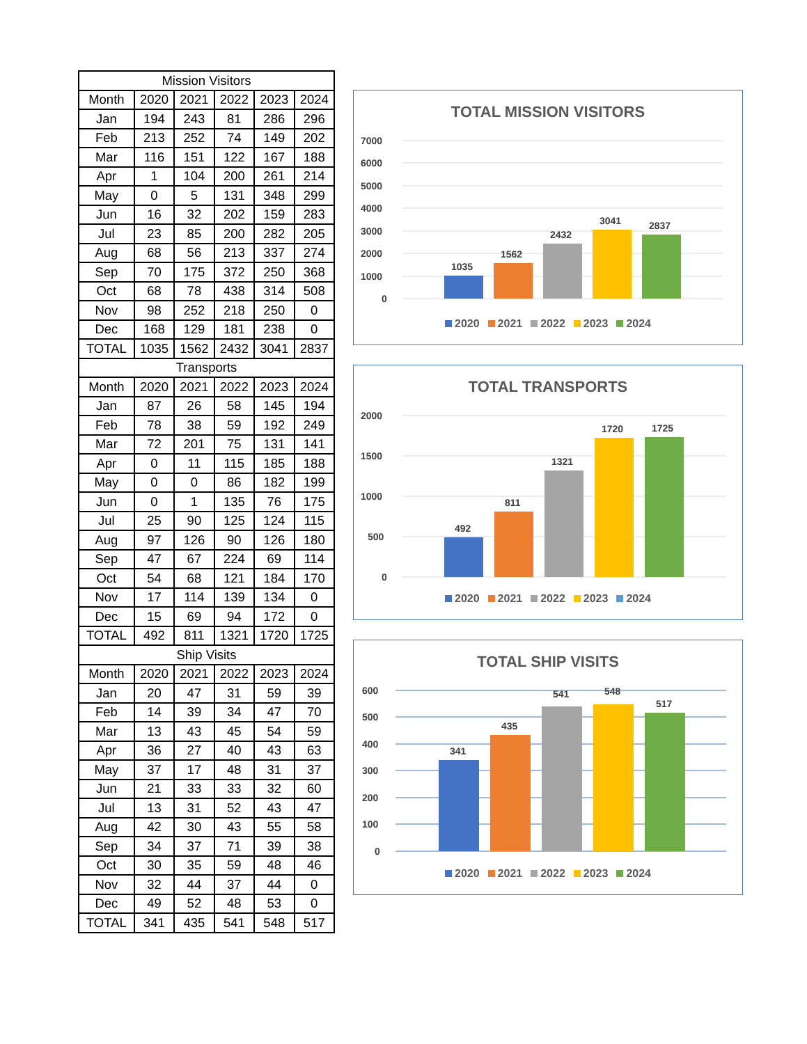| Mission Visitors | | | | | |
| --- | --- | --- | --- | --- | --- |
| Month | 2020 | 2021 | 2022 | 2023 | 2024 |
| Jan | 194 | 243 | 81 | 286 | 296 |
| Feb | 213 | 252 | 74 | 149 | 202 |
| Mar | 116 | 151 | 122 | 167 | 188 |
| Apr | 1 | 104 | 200 | 261 | 214 |
| May | 0 | 5 | 131 | 348 | 299 |
| Jun | 16 | 32 | 202 | 159 | 283 |
| Jul | 23 | 85 | 200 | 282 | 205 |
| Aug | 68 | 56 | 213 | 337 | 274 |
| Sep | 70 | 175 | 372 | 250 | 368 |
| Oct | 68 | 78 | 438 | 314 | 508 |
| Nov | 98 | 252 | 218 | 250 | 0 |
| Dec | 168 | 129 | 181 | 238 | 0 |
| TOTAL | 1035 | 1562 | 2432 | 3041 | 2837 |
| Transports | | | | | |
| Month | 2020 | 2021 | 2022 | 2023 | 2024 |
| Jan | 87 | 26 | 58 | 145 | 194 |
| Feb | 78 | 38 | 59 | 192 | 249 |
| Mar | 72 | 201 | 75 | 131 | 141 |
| Apr | 0 | 11 | 115 | 185 | 188 |
| May | 0 | 0 | 86 | 182 | 199 |
| Jun | 0 | 1 | 135 | 76 | 175 |
| Jul | 25 | 90 | 125 | 124 | 115 |
| Aug | 97 | 126 | 90 | 126 | 180 |
| Sep | 47 | 67 | 224 | 69 | 114 |
| Oct | 54 | 68 | 121 | 184 | 170 |
| Nov | 17 | 114 | 139 | 134 | 0 |
| Dec | 15 | 69 | 94 | 172 | 0 |
| TOTAL | 492 | 811 | 1321 | 1720 | 1725 |
| Ship Visits | | | | | |
| Month | 2020 | 2021 | 2022 | 2023 | 2024 |
| Jan | 20 | 47 | 31 | 59 | 39 |
| Feb | 14 | 39 | 34 | 47 | 70 |
| Mar | 13 | 43 | 45 | 54 | 59 |
| Apr | 36 | 27 | 40 | 43 | 63 |
| May | 37 | 17 | 48 | 31 | 37 |
| Jun | 21 | 33 | 33 | 32 | 60 |
| Jul | 13 | 31 | 52 | 43 | 47 |
| Aug | 42 | 30 | 43 | 55 | 58 |
| Sep | 34 | 37 | 71 | 39 | 38 |
| Oct | 30 | 35 | 59 | 48 | 46 |
| Nov | 32 | 44 | 37 | 44 | 0 |
| Dec | 49 | 52 | 48 | 53 | 0 |
| TOTAL | 341 | 435 | 541 | 548 | 517 |
TOTAL MISSION VISITORS
7000
6000
5000
4000
3000
2000
1000
0
1035
1562
2432
3041
2837
2020 2021 2022 2023 2024
TOTAL TRANSPORTS
2000
1500
1000
500
0
492
811
1321
1720
1725
2020 2021 2022 2023 2024
TOTAL SHIP VISITS
600
500
400
300
200
100
0
341
435
541
548
517
2020 2021 2022 2023 2024